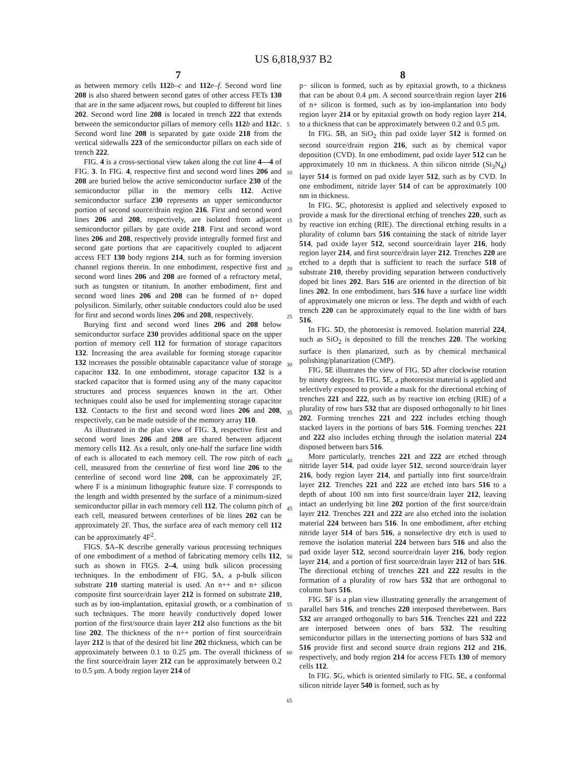US 6,818,937 B2
7 8
as between memory cells 112 b–c and 112 e–f. Second word line 208 is also shared between second gates of other access FETs 130 that are in the same adjacent rows, but coupled to different bit lines 202. Second word line 208 is located in trench 222 that extends between the semiconductor pillars of memory cells 112 b and 112 c. Second word line 208 is separated by gate oxide 218 from the vertical sidewalls 223 of the semiconductor pillars on each side of trench 222.
FIG. 4 is a cross-sectional view taken along the cut line 4—4 of FIG. 3. In FIG. 4, respective first and second word lines 206 and 208 are buried below the active semiconductor surface 230 of the semiconductor pillar in the memory cells 112. Active semiconductor surface 230 represents an upper semiconductor portion of second source/drain region 216. First and second word lines 206 and 208, respectively, are isolated from adjacent semiconductor pillars by gate oxide 218. First and second word lines 206 and 208, respectively provide integrally formed first and second gate portions that are capacitively coupled to adjacent access FET 130 body regions 214, such as for forming inversion channel regions therein. In one embodiment, respective first and second word lines 206 and 208 are formed of a refractory metal, such as tungsten or titanium. In another embodiment, first and second word lines 206 and 208 can be formed of n+ doped polysilicon. Similarly, other suitable conductors could also be used for first and second words lines 206 and 208, respectively.
Burying first and second word lines 206 and 208 below semiconductor surface 230 provides additional space on the upper portion of memory cell 112 for formation of storage capacitors 132. Increasing the area available for forming storage capacitor 132 increases the possible obtainable capacitance value of storage capacitor 132. In one embodiment, storage capacitor 132 is a stacked capacitor that is formed using any of the many capacitor structures and process sequences known in the art. Other techniques could also be used for implementing storage capacitor 132. Contacts to the first and second word lines 206 and 208, respectively, can be made outside of the memory array 110.
As illustrated in the plan view of FIG. 3, respective first and second word lines 206 and 208 are shared between adjacent memory cells 112. As a result, only one-half the surface line width of each is allocated to each memory cell. The row pitch of each cell, measured from the centerline of first word line 206 to the centerline of second word line 208, can be approximately 2F, where F is a minimum lithographic feature size. F corresponds to the length and width presented by the surface of a minimum-sized semiconductor pillar in each memory cell 112. The column pitch of each cell, measured between centerlines of bit lines 202 can be approximately 2F. Thus, the surface area of each memory cell 112 can be approximately 4F<sup>2</sup>.
FIGS. 5 A–K describe generally various processing techniques of one embodiment of a method of fabricating memory cells 112, such as shown in FIGS. 2–4, using bulk silicon processing techniques. In the embodiment of FIG. 5 A, a p-bulk silicon substrate 210 starting material is used. An n++ and n+ silicon composite first source/drain layer 212 is formed on substrate 210, such as by ion-implantation, epitaxial growth, or a combination of such techniques. The more heavily conductively doped lower portion of the first/source drain layer 212 also functions as the bit line 202. The thickness of the n++ portion of first source/drain layer 212 is that of the desired bit line 202 thickness, which can be approximately between 0.1 to 0.25 μm. The overall thickness of the first source/drain layer 212 can be approximately between 0.2 to 0.5 μm. A body region layer 214 of
5
10
15
20
25
30
35
40
45
50
55
60
65
p− silicon is formed, such as by epitaxial growth, to a thickness that can be about 0.4 μm. A second source/drain region layer 216 of n+ silicon is formed, such as by ion-implantation into body region layer 214 or by epitaxial growth on body region layer 214, to a thickness that can be approximately between 0.2 and 0.5 μm.
In FIG. 5 B, an SiO<sub>2</sub> thin pad oxide layer 512 is formed on second source/drain region 216, such as by chemical vapor deposition (CVD). In one embodiment, pad oxide layer 512 can be approximately 10 nm in thickness. A thin silicon nitride (Si<sub>3</sub>N<sub>4</sub>) layer 514 is formed on pad oxide layer 512, such as by CVD. In one embodiment, nitride layer 514 of can be approximately 100 nm in thickness.
In FIG. 5 C, photoresist is applied and selectively exposed to provide a mask for the directional etching of trenches 220, such as by reactive ion etching (RIE). The directional etching results in a plurality of column bars 516 containing the stack of nitride layer 514, pad oxide layer 512, second source/drain layer 216, body region layer 214, and first source/drain layer 212. Trenches 220 are etched to a depth that is sufficient to reach the surface 518 of substrate 210, thereby providing separation between conductively doped bit lines 202. Bars 516 are oriented in the direction of bit lines 202. In one embodiment, bars 516 have a surface line width of approximately one micron or less. The depth and width of each trench 220 can be approximately equal to the line width of bars 516.
In FIG. 5 D, the photoresist is removed. Isolation material 224, such as SiO<sub>2</sub> is deposited to fill the trenches 220. The working surface is then planarized, such as by chemical mechanical polishing/planarization (CMP).
FIG. 5 E illustrates the view of FIG. 5 D after clockwise rotation by ninety degrees. In FIG. 5 E, a photoresist material is applied and selectively exposed to provide a mask for the directional etching of trenches 221 and 222, such as by reactive ion etching (RIE) of a plurality of row bars 532 that are disposed orthogonally to bit lines 202. Forming trenches 221 and 222 includes etching though stacked layers in the portions of bars 516. Forming trenches 221 and 222 also includes etching through the isolation material 224 disposed between bars 516.
More particularly, trenches 221 and 222 are etched through nitride layer 514, pad oxide layer 512, second source/drain layer 216, body region layer 214, and partially into first source/drain layer 212. Trenches 221 and 222 are etched into bars 516 to a depth of about 100 nm into first source/drain layer 212, leaving intact an underlying bit line 202 portion of the first source/drain layer 212. Trenches 221 and 222 are also etched into the isolation material 224 between bars 516. In one embodiment, after etching nitride layer 514 of bars 516, a nonselective dry etch is used to remove the isolation material 224 between bars 516 and also the pad oxide layer 512, second source/drain layer 216, body region layer 214, and a portion of first source/drain layer 212 of bars 516. The directional etching of trenches 221 and 222 results in the formation of a plurality of row bars 532 that are orthogonal to column bars 516.
FIG. 5 F is a plan view illustrating generally the arrangement of parallel bars 516, and trenches 220 interposed therebetween. Bars 532 are arranged orthogonally to bars 516. Trenches 221 and 222 are interposed between ones of bars 532. The resulting semiconductor pillars in the intersecting portions of bars 532 and 516 provide first and second source drain regions 212 and 216, respectively, and body region 214 for access FETs 130 of memory cells 112.
In FIG. 5 G, which is oriented similarly to FIG. 5 E, a conformal silicon nitride layer 540 is formed, such as by